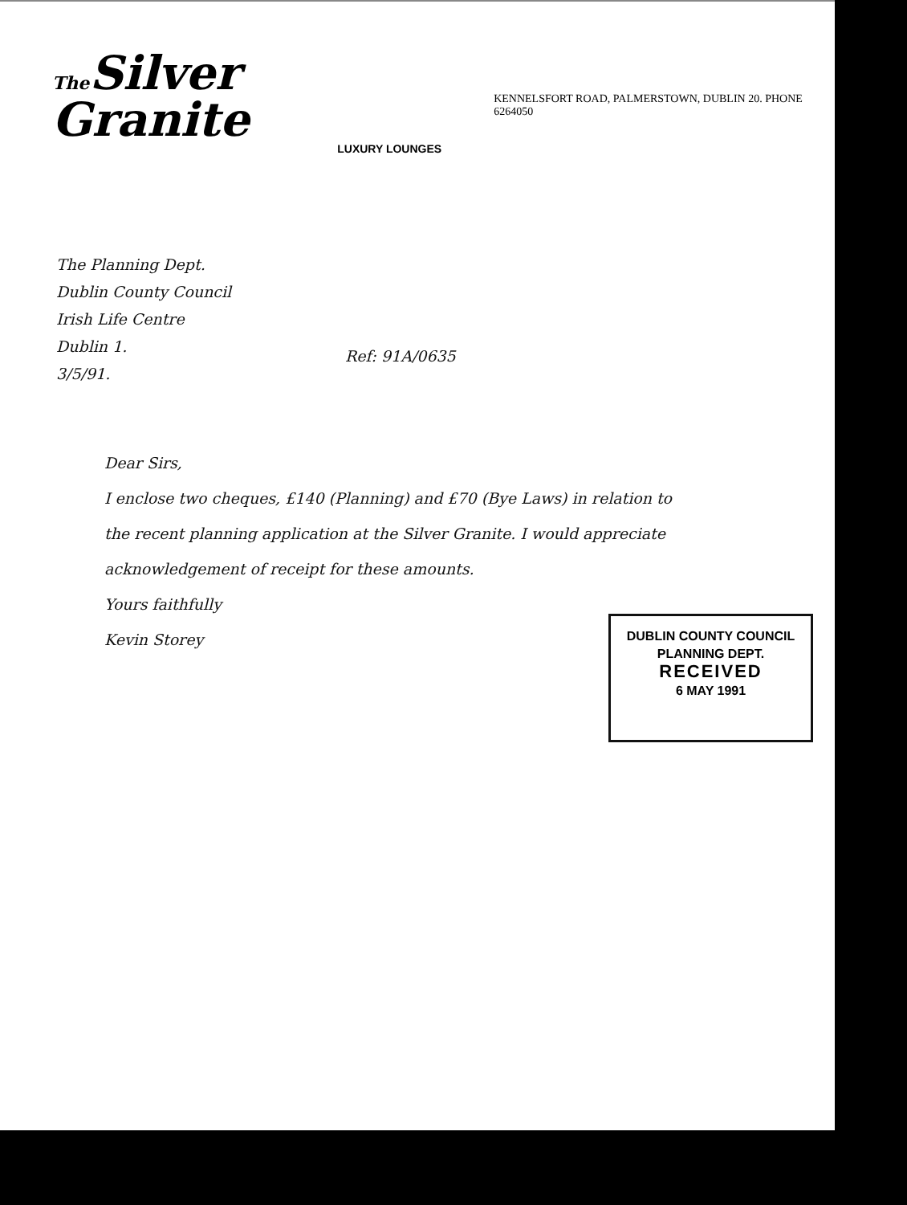The Silver Granite
LUXURY LOUNGES
KENNELSFORT ROAD, PALMERSTOWN, DUBLIN 20. PHONE 6264050
The Planning Dept.
Dublin County Council
Irish Life Centre
Dublin 1.
3/5/91.
Ref: 91A/0635
Dear Sirs,
I enclose two cheques, £140 (Planning) and £70 (Bye Laws) in relation to the recent planning application at the Silver Granite. I would appreciate acknowledgement of receipt for these amounts.
Yours faithfully
Kevin Storey
DUBLIN COUNTY COUNCIL
PLANNING DEPT.
RECEIVED
6 MAY 1991